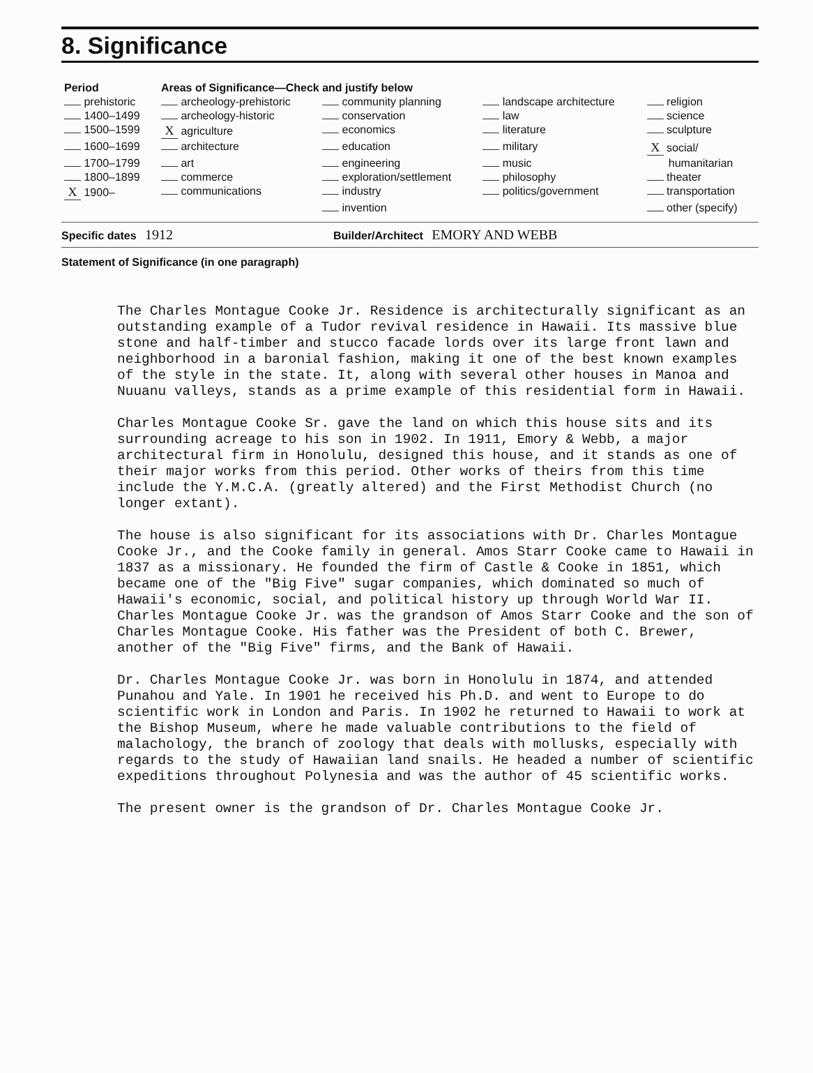8. Significance
| Period | Areas of Significance—Check and justify below | | | |
| --- | --- | --- | --- | --- |
| prehistoric | archeology-prehistoric | community planning | landscape architecture | religion |
| 1400–1499 | archeology-historic | conservation | law | science |
| 1500–1599 | X agriculture | economics | literature | sculpture |
| 1600–1699 | architecture | education | military | X social/ |
| 1700–1799 | art | engineering | music | humanitarian |
| 1800–1899 | commerce | exploration/settlement | philosophy | theater |
| X 1900– | communications | industry | politics/government | transportation |
| | | invention | | other (specify) |
Specific dates 1912
Builder/Architect EMORY AND WEBB
Statement of Significance (in one paragraph)
The Charles Montague Cooke Jr. Residence is architecturally significant as an outstanding example of a Tudor revival residence in Hawaii. Its massive blue stone and half-timber and stucco facade lords over its large front lawn and neighborhood in a baronial fashion, making it one of the best known examples of the style in the state. It, along with several other houses in Manoa and Nuuanu valleys, stands as a prime example of this residential form in Hawaii.
Charles Montague Cooke Sr. gave the land on which this house sits and its surrounding acreage to his son in 1902. In 1911, Emory & Webb, a major architectural firm in Honolulu, designed this house, and it stands as one of their major works from this period. Other works of theirs from this time include the Y.M.C.A. (greatly altered) and the First Methodist Church (no longer extant).
The house is also significant for its associations with Dr. Charles Montague Cooke Jr., and the Cooke family in general. Amos Starr Cooke came to Hawaii in 1837 as a missionary. He founded the firm of Castle & Cooke in 1851, which became one of the "Big Five" sugar companies, which dominated so much of Hawaii's economic, social, and political history up through World War II. Charles Montague Cooke Jr. was the grandson of Amos Starr Cooke and the son of Charles Montague Cooke. His father was the President of both C. Brewer, another of the "Big Five" firms, and the Bank of Hawaii.
Dr. Charles Montague Cooke Jr. was born in Honolulu in 1874, and attended Punahou and Yale. In 1901 he received his Ph.D. and went to Europe to do scientific work in London and Paris. In 1902 he returned to Hawaii to work at the Bishop Museum, where he made valuable contributions to the field of malachology, the branch of zoology that deals with mollusks, especially with regards to the study of Hawaiian land snails. He headed a number of scientific expeditions throughout Polynesia and was the author of 45 scientific works.
The present owner is the grandson of Dr. Charles Montague Cooke Jr.